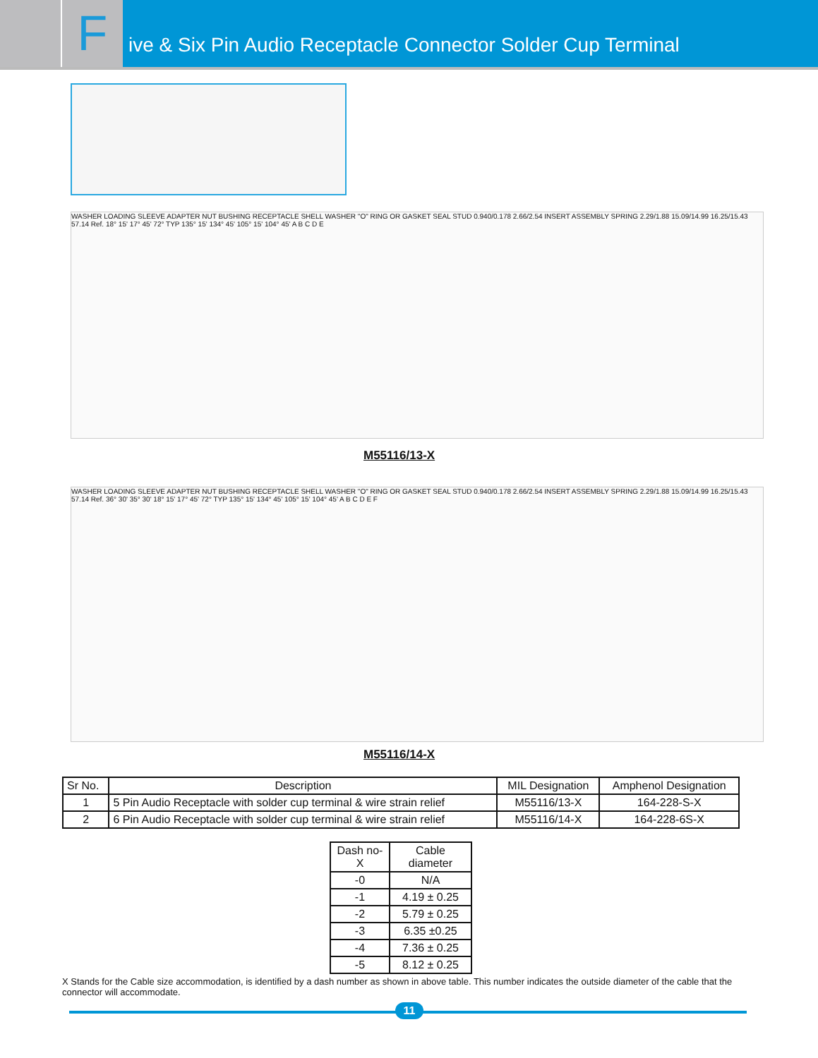F
ive & Six Pin Audio Receptacle Connector Solder Cup Terminal
WASHER LOADING SLEEVE ADAPTER NUT BUSHING RECEPTACLE SHELL WASHER "O" RING OR GASKET SEAL STUD 0.940/0.178 2.66/2.54 INSERT ASSEMBLY SPRING 2.29/1.88 15.09/14.99 16.25/15.43 57.14 Ref. 18° 15' 17° 45' 72° TYP 135° 15' 134° 45' 105° 15' 104° 45' A B C D E
M55116/13-X
WASHER LOADING SLEEVE ADAPTER NUT BUSHING RECEPTACLE SHELL WASHER "O" RING OR GASKET SEAL STUD 0.940/0.178 2.66/2.54 INSERT ASSEMBLY SPRING 2.29/1.88 15.09/14.99 16.25/15.43 57.14 Ref. 36° 30' 35° 30' 18° 15' 17° 45' 72° TYP 135° 15' 134° 45' 105° 15' 104° 45' A B C D E F
M55116/14-X
| Sr No. | Description | MIL Designation | Amphenol Designation |
| --- | --- | --- | --- |
| 1 | 5 Pin Audio Receptacle with solder cup terminal & wire strain relief | M55116/13-X | 164-228-S-X |
| 2 | 6 Pin Audio Receptacle with solder cup terminal & wire strain relief | M55116/14-X | 164-228-6S-X |
| Dash no-X | Cable diameter |
| --- | --- |
| -0 | N/A |
| -1 | 4.19 ± 0.25 |
| -2 | 5.79 ± 0.25 |
| -3 | 6.35 ±0.25 |
| -4 | 7.36 ± 0.25 |
| -5 | 8.12 ± 0.25 |
X Stands for the Cable size accommodation, is identified by a dash number as shown in above table. This number indicates the outside diameter of the cable that the connector will accommodate.
11